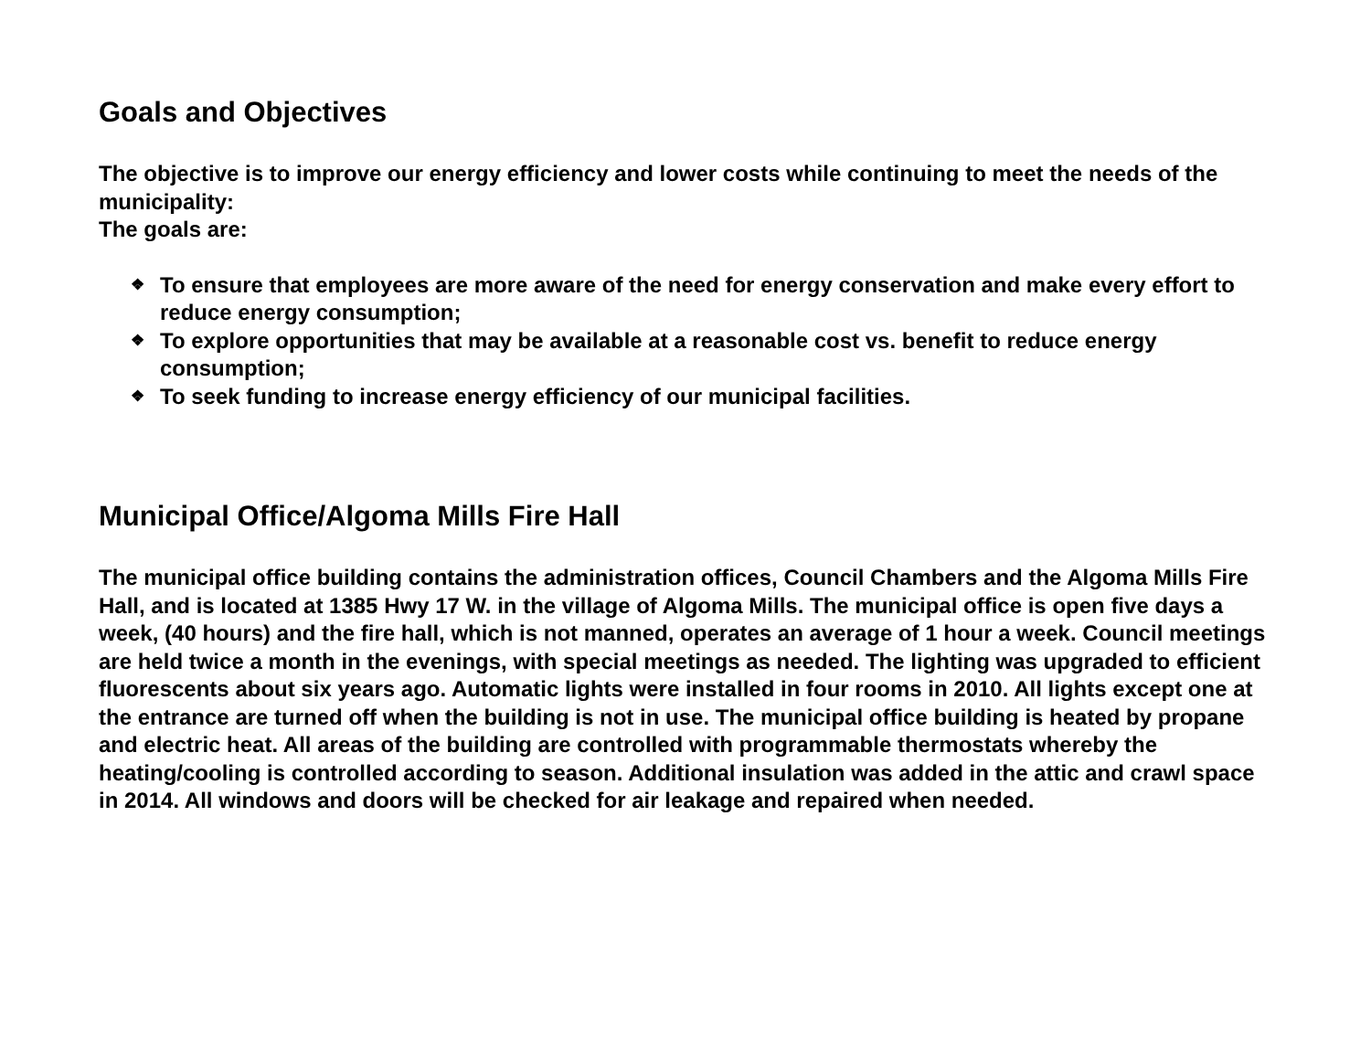Goals and Objectives
The objective is to improve our energy efficiency and lower costs while continuing to meet the needs of the municipality:
The goals are:
❖ To ensure that employees are more aware of the need for energy conservation and make every effort to reduce energy consumption;
❖ To explore opportunities that may be available at a reasonable cost vs. benefit to reduce energy consumption;
❖ To seek funding to increase energy efficiency of our municipal facilities.
Municipal Office/Algoma Mills Fire Hall
The municipal office building contains the administration offices, Council Chambers and the Algoma Mills Fire Hall, and is located at 1385 Hwy 17 W. in the village of Algoma Mills. The municipal office is open five days a week, (40 hours) and the fire hall, which is not manned, operates an average of 1 hour a week. Council meetings are held twice a month in the evenings, with special meetings as needed. The lighting was upgraded to efficient fluorescents about six years ago. Automatic lights were installed in four rooms in 2010. All lights except one at the entrance are turned off when the building is not in use. The municipal office building is heated by propane and electric heat. All areas of the building are controlled with programmable thermostats whereby the heating/cooling is controlled according to season. Additional insulation was added in the attic and crawl space in 2014. All windows and doors will be checked for air leakage and repaired when needed.